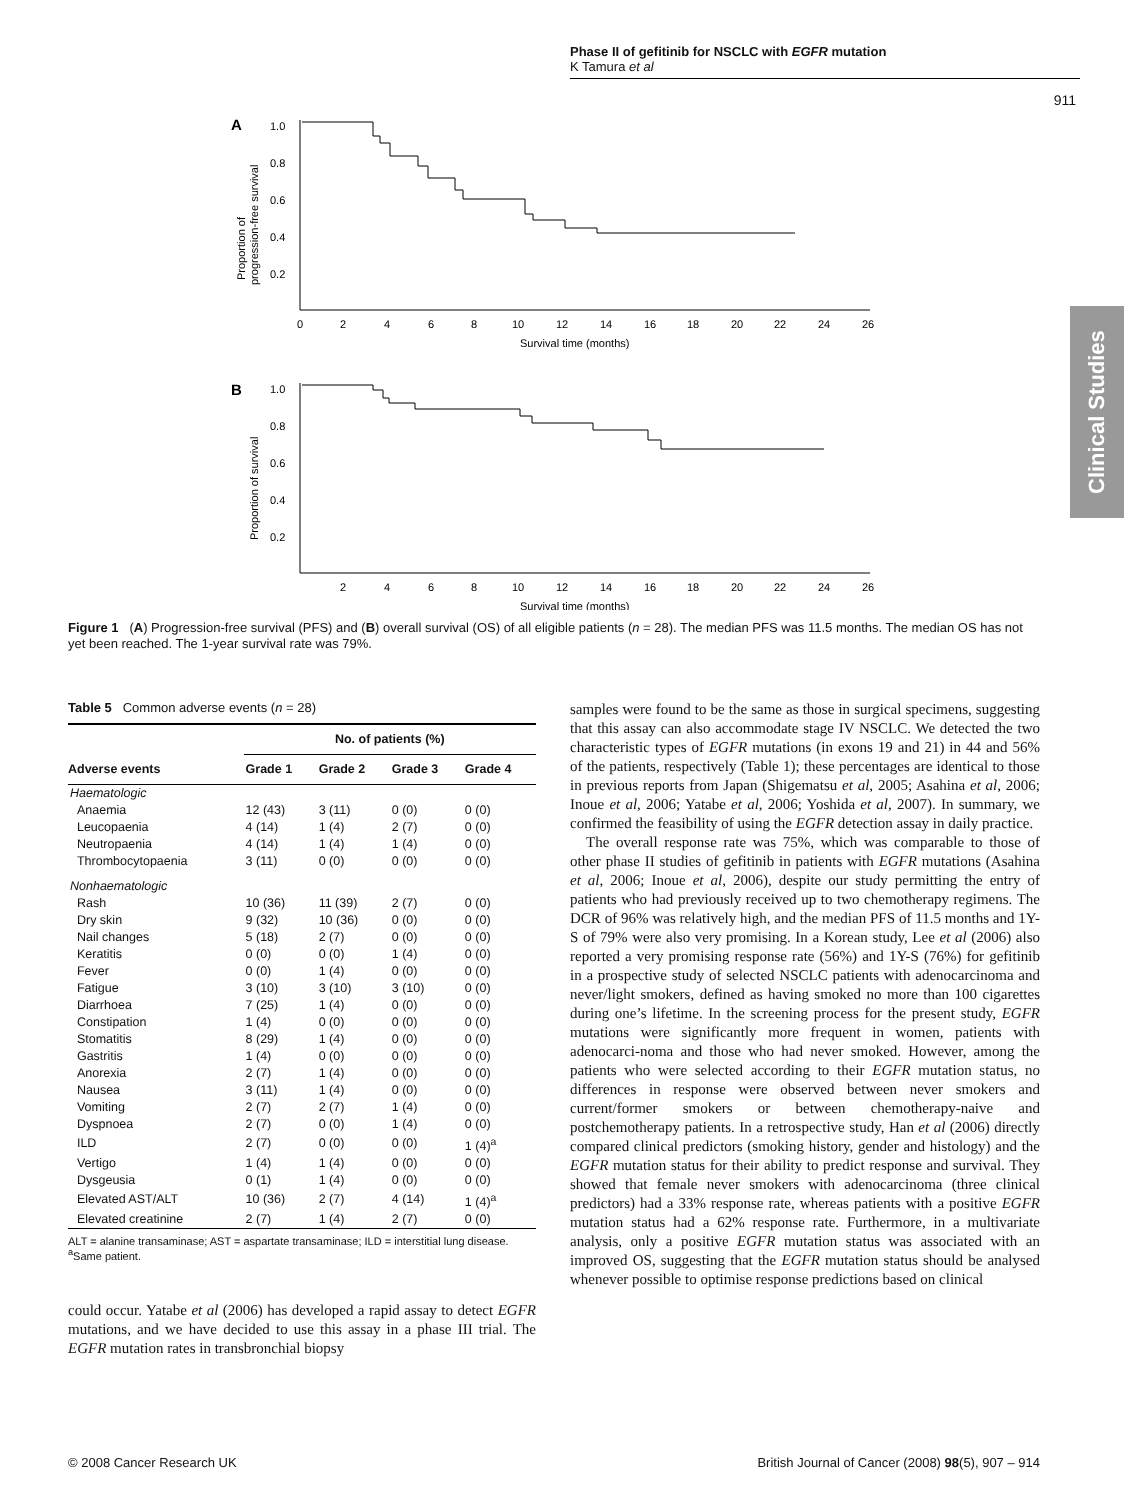Phase II of gefitinib for NSCLC with EGFR mutation
K Tamura et al
911
Clinical Studies
A
1.0
0.8
0.6
0.4
0.2
0
2
4
6
8
10
12
14
16
18
20
22
24
26
Survival time (months)
Proportion of
progression-free survival
B
1.0
0.8
0.6
0.4
0.2
2
4
6
8
10
12
14
16
18
20
22
24
26
Survival time (months)
Proportion of survival
Figure 1 (A) Progression-free survival (PFS) and (B) overall survival (OS) of all eligible patients (n = 28). The median PFS was 11.5 months. The median OS has not yet been reached. The 1-year survival rate was 79%.
Table 5 Common adverse events (n = 28)
| | No. of patients (%) | | | |
| --- | --- | --- | --- | --- |
| Adverse events | Grade 1 | Grade 2 | Grade 3 | Grade 4 |
| Haematologic | | | | |
| Anaemia | 12 (43) | 3 (11) | 0 (0) | 0 (0) |
| Leucopaenia | 4 (14) | 1 (4) | 2 (7) | 0 (0) |
| Neutropaenia | 4 (14) | 1 (4) | 1 (4) | 0 (0) |
| Thrombocytopaenia | 3 (11) | 0 (0) | 0 (0) | 0 (0) |
| Nonhaematologic | | | | |
| Rash | 10 (36) | 11 (39) | 2 (7) | 0 (0) |
| Dry skin | 9 (32) | 10 (36) | 0 (0) | 0 (0) |
| Nail changes | 5 (18) | 2 (7) | 0 (0) | 0 (0) |
| Keratitis | 0 (0) | 0 (0) | 1 (4) | 0 (0) |
| Fever | 0 (0) | 1 (4) | 0 (0) | 0 (0) |
| Fatigue | 3 (10) | 3 (10) | 3 (10) | 0 (0) |
| Diarrhoea | 7 (25) | 1 (4) | 0 (0) | 0 (0) |
| Constipation | 1 (4) | 0 (0) | 0 (0) | 0 (0) |
| Stomatitis | 8 (29) | 1 (4) | 0 (0) | 0 (0) |
| Gastritis | 1 (4) | 0 (0) | 0 (0) | 0 (0) |
| Anorexia | 2 (7) | 1 (4) | 0 (0) | 0 (0) |
| Nausea | 3 (11) | 1 (4) | 0 (0) | 0 (0) |
| Vomiting | 2 (7) | 2 (7) | 1 (4) | 0 (0) |
| Dyspnoea | 2 (7) | 0 (0) | 1 (4) | 0 (0) |
| ILD | 2 (7) | 0 (0) | 0 (0) | 1 (4)<sup>a</sup> |
| Vertigo | 1 (4) | 1 (4) | 0 (0) | 0 (0) |
| Dysgeusia | 0 (1) | 1 (4) | 0 (0) | 0 (0) |
| Elevated AST/ALT | 10 (36) | 2 (7) | 4 (14) | 1 (4)<sup>a</sup> |
| Elevated creatinine | 2 (7) | 1 (4) | 2 (7) | 0 (0) |
ALT = alanine transaminase; AST = aspartate transaminase; ILD = interstitial lung disease. <sup>a</sup>Same patient.
could occur. Yatabe et al (2006) has developed a rapid assay to detect EGFR mutations, and we have decided to use this assay in a phase III trial. The EGFR mutation rates in transbronchial biopsy
samples were found to be the same as those in surgical specimens, suggesting that this assay can also accommodate stage IV NSCLC. We detected the two characteristic types of EGFR mutations (in exons 19 and 21) in 44 and 56% of the patients, respectively (Table 1); these percentages are identical to those in previous reports from Japan (Shigematsu et al, 2005; Asahina et al, 2006; Inoue et al, 2006; Yatabe et al, 2006; Yoshida et al, 2007). In summary, we confirmed the feasibility of using the EGFR detection assay in daily practice.
The overall response rate was 75%, which was comparable to those of other phase II studies of gefitinib in patients with EGFR mutations (Asahina et al, 2006; Inoue et al, 2006), despite our study permitting the entry of patients who had previously received up to two chemotherapy regimens. The DCR of 96% was relatively high, and the median PFS of 11.5 months and 1Y-S of 79% were also very promising. In a Korean study, Lee et al (2006) also reported a very promising response rate (56%) and 1Y-S (76%) for gefitinib in a prospective study of selected NSCLC patients with adenocarcinoma and never/light smokers, defined as having smoked no more than 100 cigarettes during one’s lifetime. In the screening process for the present study, EGFR mutations were significantly more frequent in women, patients with adenocarci-noma and those who had never smoked. However, among the patients who were selected according to their EGFR mutation status, no differences in response were observed between never smokers and current/former smokers or between chemotherapy-naive and postchemotherapy patients. In a retrospective study, Han et al (2006) directly compared clinical predictors (smoking history, gender and histology) and the EGFR mutation status for their ability to predict response and survival. They showed that female never smokers with adenocarcinoma (three clinical predictors) had a 33% response rate, whereas patients with a positive EGFR mutation status had a 62% response rate. Furthermore, in a multivariate analysis, only a positive EGFR mutation status was associated with an improved OS, suggesting that the EGFR mutation status should be analysed whenever possible to optimise response predictions based on clinical
© 2008 Cancer Research UK British Journal of Cancer (2008) 98(5), 907 – 914